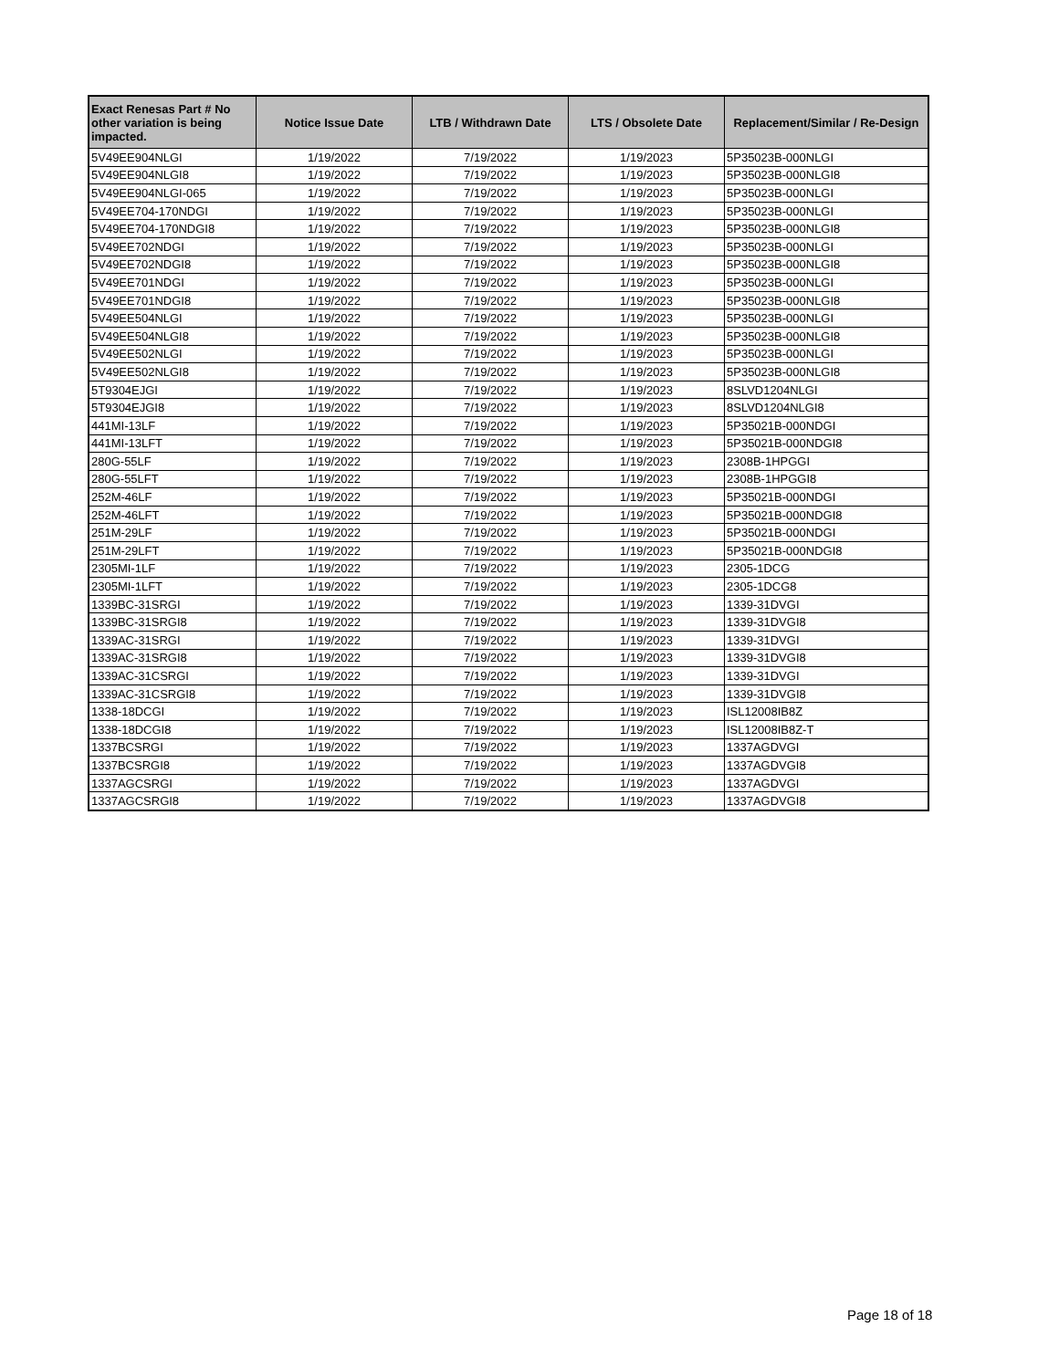| Exact Renesas Part # No other variation is being impacted. | Notice Issue Date | LTB / Withdrawn Date | LTS / Obsolete Date | Replacement/Similar / Re-Design |
| --- | --- | --- | --- | --- |
| 5V49EE904NLGI | 1/19/2022 | 7/19/2022 | 1/19/2023 | 5P35023B-000NLGI |
| 5V49EE904NLGI8 | 1/19/2022 | 7/19/2022 | 1/19/2023 | 5P35023B-000NLGI8 |
| 5V49EE904NLGI-065 | 1/19/2022 | 7/19/2022 | 1/19/2023 | 5P35023B-000NLGI |
| 5V49EE704-170NDGI | 1/19/2022 | 7/19/2022 | 1/19/2023 | 5P35023B-000NLGI |
| 5V49EE704-170NDGI8 | 1/19/2022 | 7/19/2022 | 1/19/2023 | 5P35023B-000NLGI8 |
| 5V49EE702NDGI | 1/19/2022 | 7/19/2022 | 1/19/2023 | 5P35023B-000NLGI |
| 5V49EE702NDGI8 | 1/19/2022 | 7/19/2022 | 1/19/2023 | 5P35023B-000NLGI8 |
| 5V49EE701NDGI | 1/19/2022 | 7/19/2022 | 1/19/2023 | 5P35023B-000NLGI |
| 5V49EE701NDGI8 | 1/19/2022 | 7/19/2022 | 1/19/2023 | 5P35023B-000NLGI8 |
| 5V49EE504NLGI | 1/19/2022 | 7/19/2022 | 1/19/2023 | 5P35023B-000NLGI |
| 5V49EE504NLGI8 | 1/19/2022 | 7/19/2022 | 1/19/2023 | 5P35023B-000NLGI8 |
| 5V49EE502NLGI | 1/19/2022 | 7/19/2022 | 1/19/2023 | 5P35023B-000NLGI |
| 5V49EE502NLGI8 | 1/19/2022 | 7/19/2022 | 1/19/2023 | 5P35023B-000NLGI8 |
| 5T9304EJGI | 1/19/2022 | 7/19/2022 | 1/19/2023 | 8SLVD1204NLGI |
| 5T9304EJGI8 | 1/19/2022 | 7/19/2022 | 1/19/2023 | 8SLVD1204NLGI8 |
| 441MI-13LF | 1/19/2022 | 7/19/2022 | 1/19/2023 | 5P35021B-000NDGI |
| 441MI-13LFT | 1/19/2022 | 7/19/2022 | 1/19/2023 | 5P35021B-000NDGI8 |
| 280G-55LF | 1/19/2022 | 7/19/2022 | 1/19/2023 | 2308B-1HPGGI |
| 280G-55LFT | 1/19/2022 | 7/19/2022 | 1/19/2023 | 2308B-1HPGGI8 |
| 252M-46LF | 1/19/2022 | 7/19/2022 | 1/19/2023 | 5P35021B-000NDGI |
| 252M-46LFT | 1/19/2022 | 7/19/2022 | 1/19/2023 | 5P35021B-000NDGI8 |
| 251M-29LF | 1/19/2022 | 7/19/2022 | 1/19/2023 | 5P35021B-000NDGI |
| 251M-29LFT | 1/19/2022 | 7/19/2022 | 1/19/2023 | 5P35021B-000NDGI8 |
| 2305MI-1LF | 1/19/2022 | 7/19/2022 | 1/19/2023 | 2305-1DCG |
| 2305MI-1LFT | 1/19/2022 | 7/19/2022 | 1/19/2023 | 2305-1DCG8 |
| 1339BC-31SRGI | 1/19/2022 | 7/19/2022 | 1/19/2023 | 1339-31DVGI |
| 1339BC-31SRGI8 | 1/19/2022 | 7/19/2022 | 1/19/2023 | 1339-31DVGI8 |
| 1339AC-31SRGI | 1/19/2022 | 7/19/2022 | 1/19/2023 | 1339-31DVGI |
| 1339AC-31SRGI8 | 1/19/2022 | 7/19/2022 | 1/19/2023 | 1339-31DVGI8 |
| 1339AC-31CSRGI | 1/19/2022 | 7/19/2022 | 1/19/2023 | 1339-31DVGI |
| 1339AC-31CSRGI8 | 1/19/2022 | 7/19/2022 | 1/19/2023 | 1339-31DVGI8 |
| 1338-18DCGI | 1/19/2022 | 7/19/2022 | 1/19/2023 | ISL12008IB8Z |
| 1338-18DCGI8 | 1/19/2022 | 7/19/2022 | 1/19/2023 | ISL12008IB8Z-T |
| 1337BCSRGI | 1/19/2022 | 7/19/2022 | 1/19/2023 | 1337AGDVGI |
| 1337BCSRGI8 | 1/19/2022 | 7/19/2022 | 1/19/2023 | 1337AGDVGI8 |
| 1337AGCSRGI | 1/19/2022 | 7/19/2022 | 1/19/2023 | 1337AGDVGI |
| 1337AGCSRGI8 | 1/19/2022 | 7/19/2022 | 1/19/2023 | 1337AGDVGI8 |
Page 18 of 18